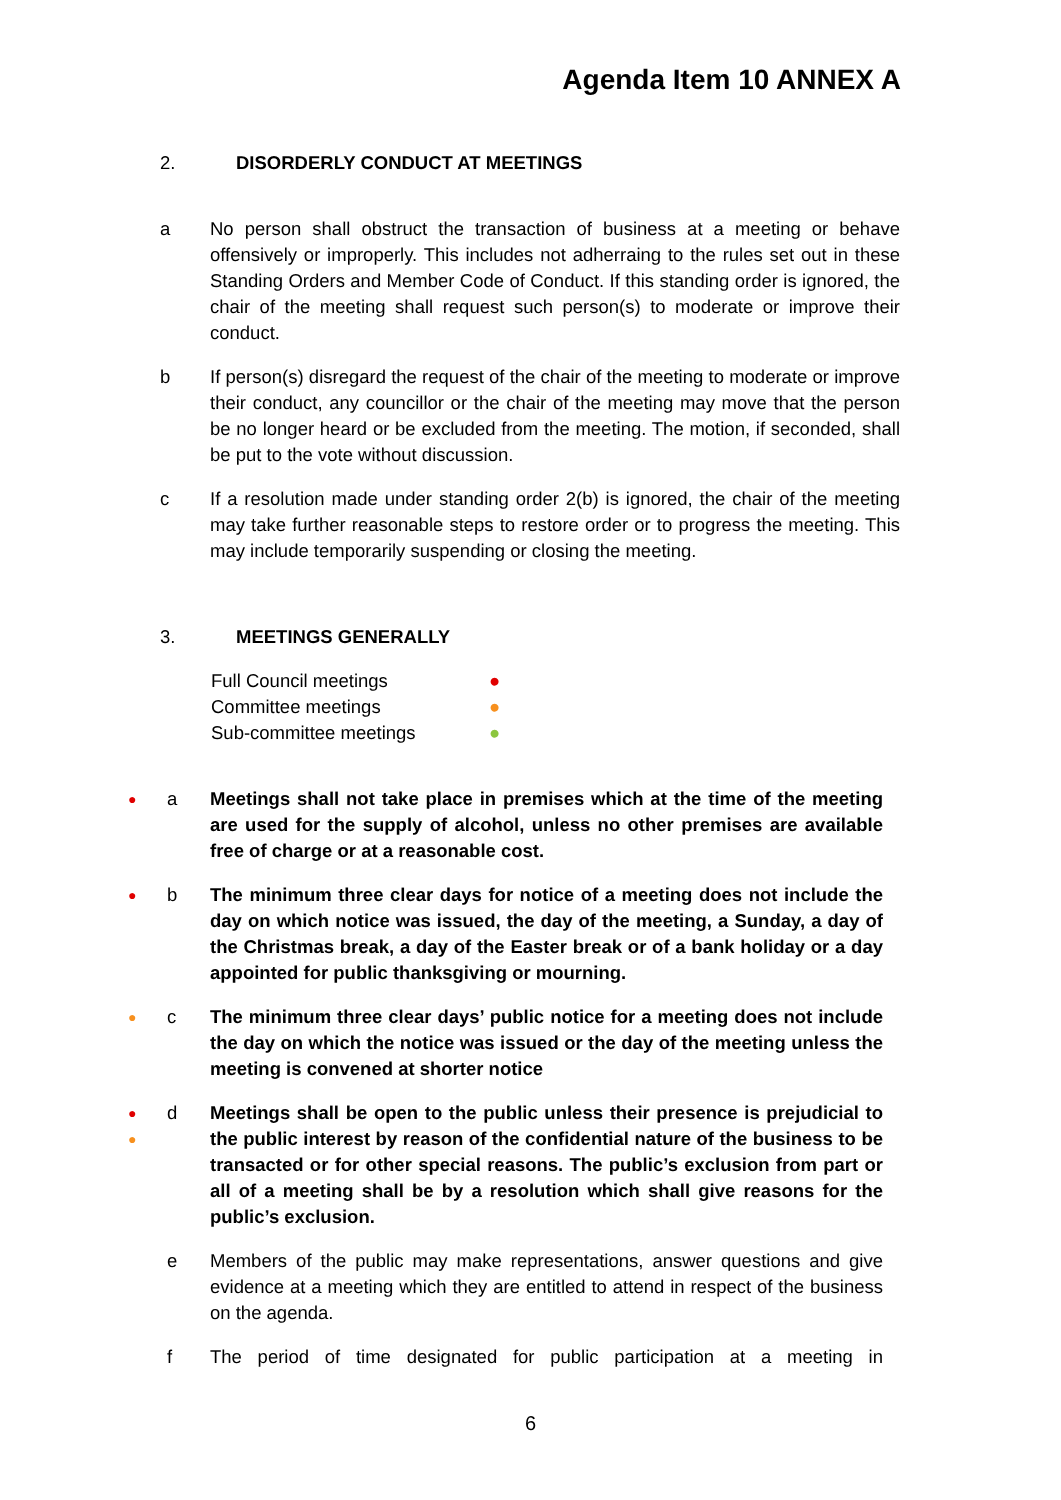Agenda Item 10 ANNEX A
2. DISORDERLY CONDUCT AT MEETINGS
a No person shall obstruct the transaction of business at a meeting or behave offensively or improperly. This includes not adherraing to the rules set out in these Standing Orders and Member Code of Conduct. If this standing order is ignored, the chair of the meeting shall request such person(s) to moderate or improve their conduct.
b If person(s) disregard the request of the chair of the meeting to moderate or improve their conduct, any councillor or the chair of the meeting may move that the person be no longer heard or be excluded from the meeting. The motion, if seconded, shall be put to the vote without discussion.
c If a resolution made under standing order 2(b) is ignored, the chair of the meeting may take further reasonable steps to restore order or to progress the meeting. This may include temporarily suspending or closing the meeting.
3. MEETINGS GENERALLY
Full Council meetings ●
Committee meetings ●
Sub-committee meetings ●
● a Meetings shall not take place in premises which at the time of the meeting are used for the supply of alcohol, unless no other premises are available free of charge or at a reasonable cost.
● b The minimum three clear days for notice of a meeting does not include the day on which notice was issued, the day of the meeting, a Sunday, a day of the Christmas break, a day of the Easter break or of a bank holiday or a day appointed for public thanksgiving or mourning.
● c The minimum three clear days’ public notice for a meeting does not include the day on which the notice was issued or the day of the meeting unless the meeting is convened at shorter notice
●
●
d Meetings shall be open to the public unless their presence is prejudicial to the public interest by reason of the confidential nature of the business to be transacted or for other special reasons. The public’s exclusion from part or all of a meeting shall be by a resolution which shall give reasons for the public’s exclusion.
e Members of the public may make representations, answer questions and give evidence at a meeting which they are entitled to attend in respect of the business on the agenda.
f The period of time designated for public participation at a meeting in
6